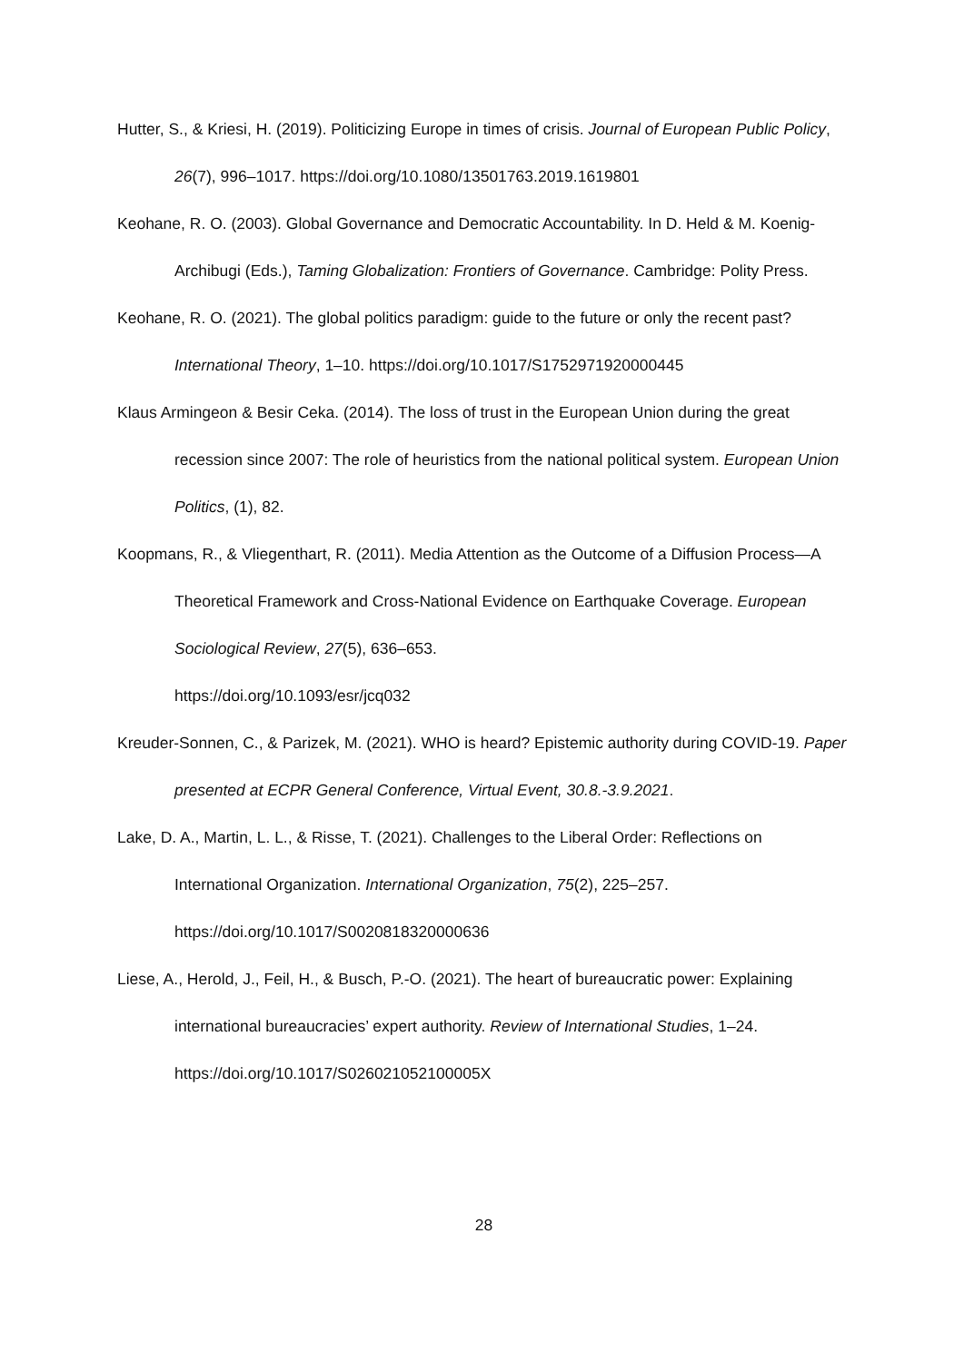Hutter, S., & Kriesi, H. (2019). Politicizing Europe in times of crisis. Journal of European Public Policy, 26(7), 996–1017. https://doi.org/10.1080/13501763.2019.1619801
Keohane, R. O. (2003). Global Governance and Democratic Accountability. In D. Held & M. Koenig-Archibugi (Eds.), Taming Globalization: Frontiers of Governance. Cambridge: Polity Press.
Keohane, R. O. (2021). The global politics paradigm: guide to the future or only the recent past? International Theory, 1–10. https://doi.org/10.1017/S1752971920000445
Klaus Armingeon & Besir Ceka. (2014). The loss of trust in the European Union during the great recession since 2007: The role of heuristics from the national political system. European Union Politics, (1), 82.
Koopmans, R., & Vliegenthart, R. (2011). Media Attention as the Outcome of a Diffusion Process—A Theoretical Framework and Cross-National Evidence on Earthquake Coverage. European Sociological Review, 27(5), 636–653.
https://doi.org/10.1093/esr/jcq032
Kreuder-Sonnen, C., & Parizek, M. (2021). WHO is heard? Epistemic authority during COVID-19. Paper presented at ECPR General Conference, Virtual Event, 30.8.-3.9.2021.
Lake, D. A., Martin, L. L., & Risse, T. (2021). Challenges to the Liberal Order: Reflections on International Organization. International Organization, 75(2), 225–257.
https://doi.org/10.1017/S0020818320000636
Liese, A., Herold, J., Feil, H., & Busch, P.-O. (2021). The heart of bureaucratic power: Explaining international bureaucracies’ expert authority. Review of International Studies, 1–24. https://doi.org/10.1017/S026021052100005X
28